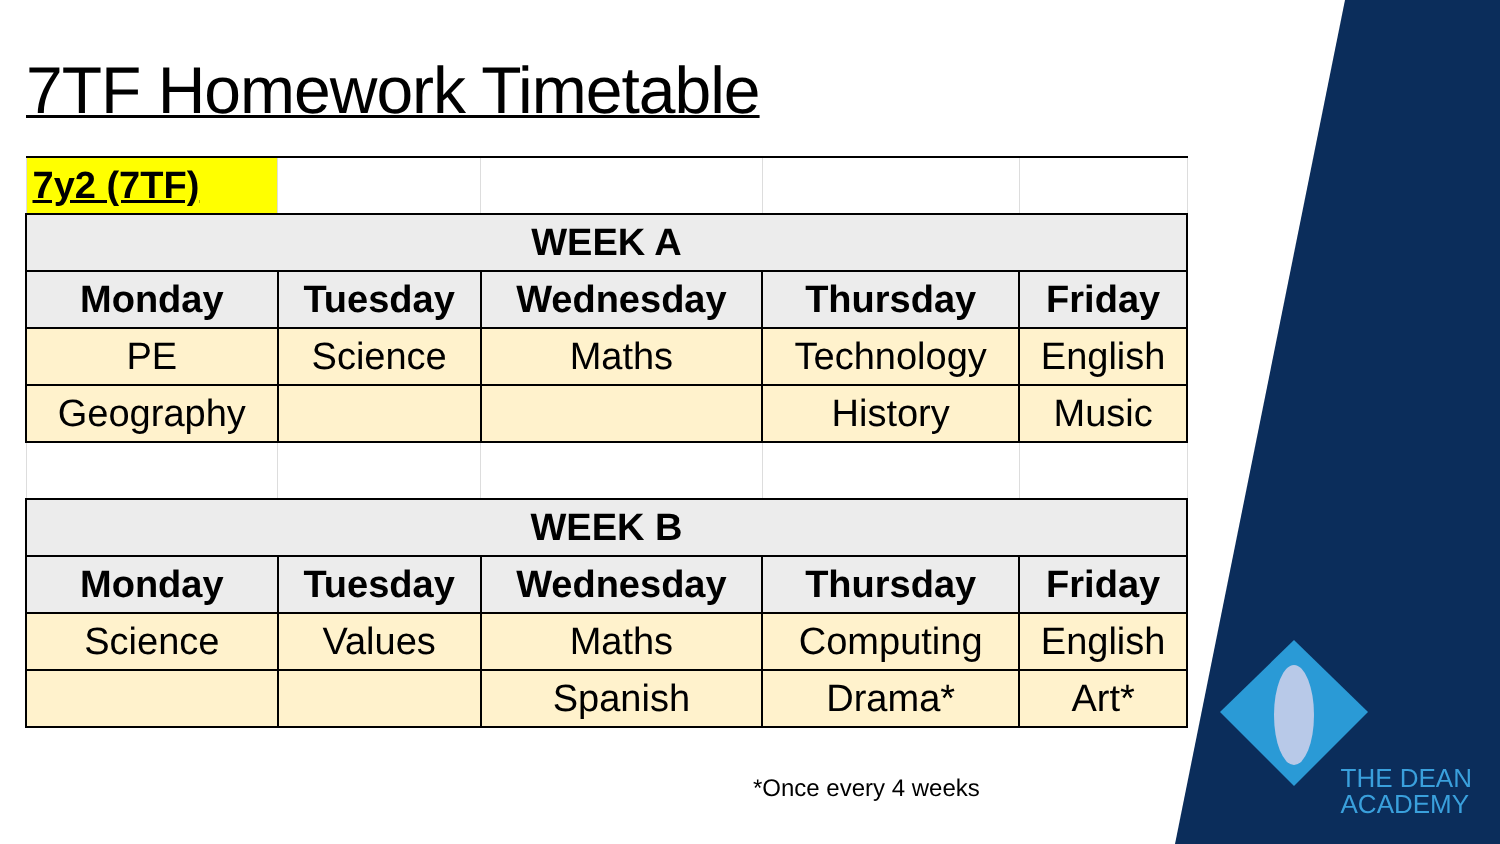7TF Homework Timetable
| 7y2 (7TF) | | | | |
| WEEK A | | | | |
| Monday | Tuesday | Wednesday | Thursday | Friday |
| PE | Science | Maths | Technology | English |
| Geography | | | History | Music |
| WEEK B | | | | |
| Monday | Tuesday | Wednesday | Thursday | Friday |
| Science | Values | Maths | Computing | English |
| | | Spanish | Drama* | Art* |
*Once every 4 weeks
THE DEAN
ACADEMY